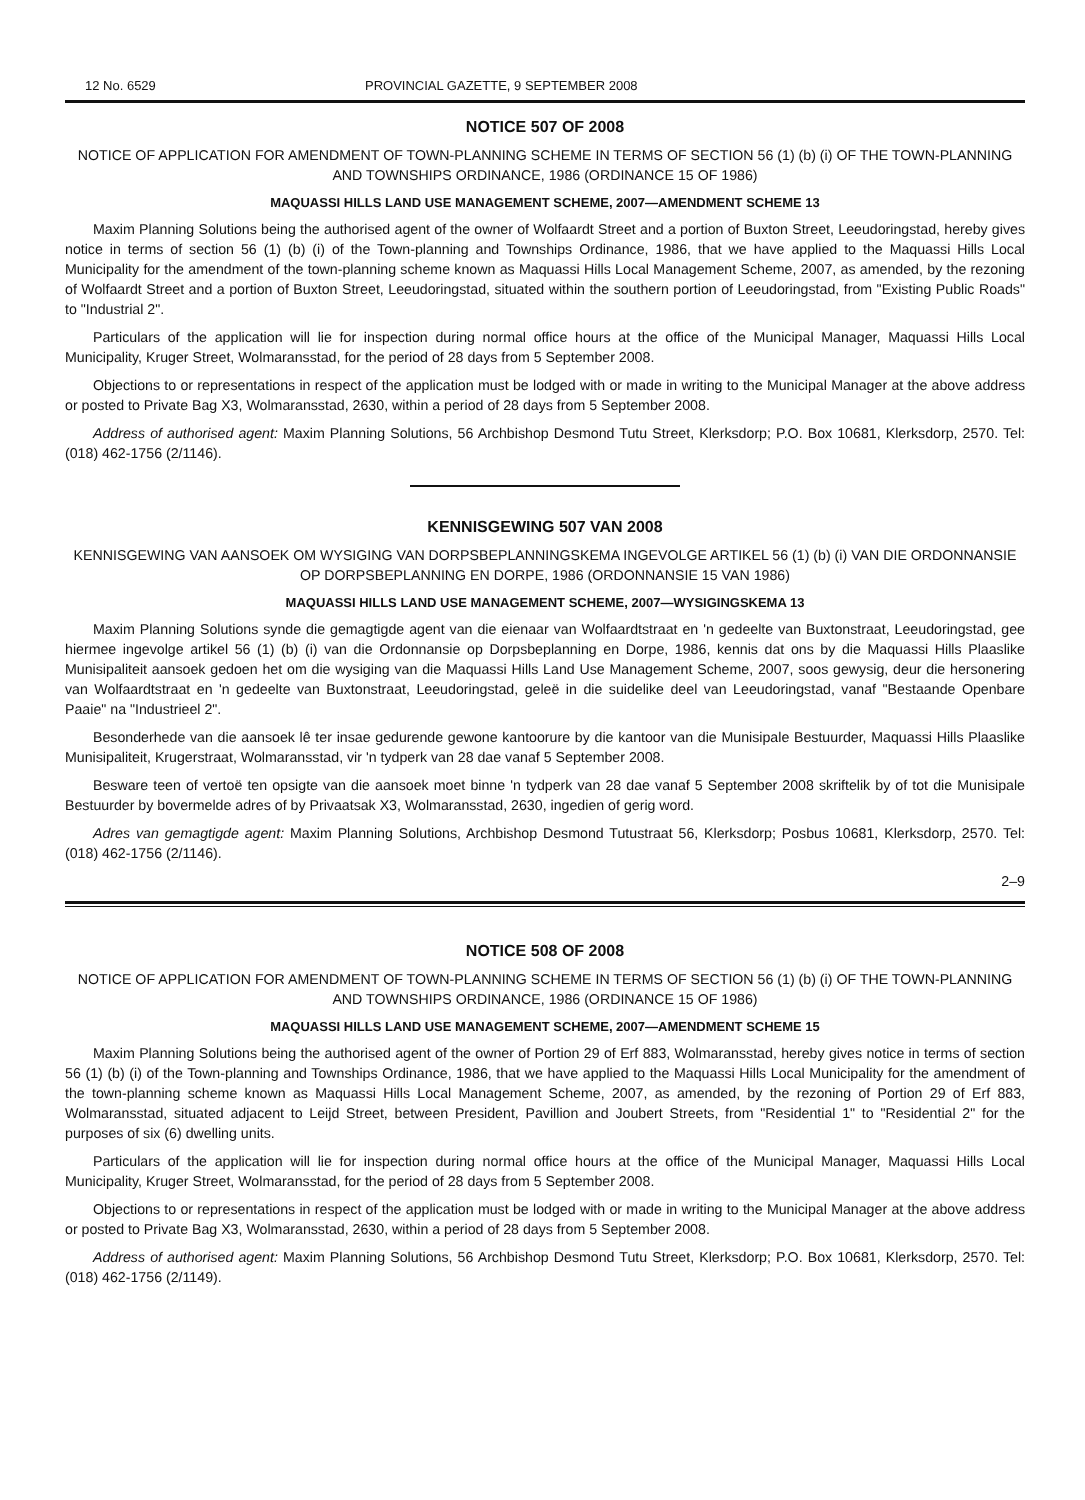12 No. 6529 PROVINCIAL GAZETTE, 9 SEPTEMBER 2008
NOTICE 507 OF 2008
NOTICE OF APPLICATION FOR AMENDMENT OF TOWN-PLANNING SCHEME IN TERMS OF SECTION 56 (1) (b) (i) OF THE TOWN-PLANNING AND TOWNSHIPS ORDINANCE, 1986 (ORDINANCE 15 OF 1986)
MAQUASSI HILLS LAND USE MANAGEMENT SCHEME, 2007—AMENDMENT SCHEME 13
Maxim Planning Solutions being the authorised agent of the owner of Wolfaardt Street and a portion of Buxton Street, Leeudoringstad, hereby gives notice in terms of section 56 (1) (b) (i) of the Town-planning and Townships Ordinance, 1986, that we have applied to the Maquassi Hills Local Municipality for the amendment of the town-planning scheme known as Maquassi Hills Local Management Scheme, 2007, as amended, by the rezoning of Wolfaardt Street and a portion of Buxton Street, Leeudoringstad, situated within the southern portion of Leeudoringstad, from "Existing Public Roads" to "Industrial 2".
Particulars of the application will lie for inspection during normal office hours at the office of the Municipal Manager, Maquassi Hills Local Municipality, Kruger Street, Wolmaransstad, for the period of 28 days from 5 September 2008.
Objections to or representations in respect of the application must be lodged with or made in writing to the Municipal Manager at the above address or posted to Private Bag X3, Wolmaransstad, 2630, within a period of 28 days from 5 September 2008.
Address of authorised agent: Maxim Planning Solutions, 56 Archbishop Desmond Tutu Street, Klerksdorp; P.O. Box 10681, Klerksdorp, 2570. Tel: (018) 462-1756 (2/1146).
KENNISGEWING 507 VAN 2008
KENNISGEWING VAN AANSOEK OM WYSIGING VAN DORPSBEPLANNINGSKEMA INGEVOLGE ARTIKEL 56 (1) (b) (i) VAN DIE ORDONNANSIE OP DORPSBEPLANNING EN DORPE, 1986 (ORDONNANSIE 15 VAN 1986)
MAQUASSI HILLS LAND USE MANAGEMENT SCHEME, 2007—WYSIGINGSKEMA 13
Maxim Planning Solutions synde die gemagtigde agent van die eienaar van Wolfaardtstraat en 'n gedeelte van Buxtonstraat, Leeudoringstad, gee hiermee ingevolge artikel 56 (1) (b) (i) van die Ordonnansie op Dorpsbeplanning en Dorpe, 1986, kennis dat ons by die Maquassi Hills Plaaslike Munisipaliteit aansoek gedoen het om die wysiging van die Maquassi Hills Land Use Management Scheme, 2007, soos gewysig, deur die hersonering van Wolfaardtstraat en 'n gedeelte van Buxtonstraat, Leeudoringstad, geleë in die suidelike deel van Leeudoringstad, vanaf "Bestaande Openbare Paaie" na "Industrieel 2".
Besonderhede van die aansoek lê ter insae gedurende gewone kantoorure by die kantoor van die Munisipale Bestuurder, Maquassi Hills Plaaslike Munisipaliteit, Krugerstraat, Wolmaransstad, vir 'n tydperk van 28 dae vanaf 5 September 2008.
Besware teen of vertoë ten opsigte van die aansoek moet binne 'n tydperk van 28 dae vanaf 5 September 2008 skriftelik by of tot die Munisipale Bestuurder by bovermelde adres of by Privaatsak X3, Wolmaransstad, 2630, ingedien of gerig word.
Adres van gemagtigde agent: Maxim Planning Solutions, Archbishop Desmond Tutustraat 56, Klerksdorp; Posbus 10681, Klerksdorp, 2570. Tel: (018) 462-1756 (2/1146).
2–9
NOTICE 508 OF 2008
NOTICE OF APPLICATION FOR AMENDMENT OF TOWN-PLANNING SCHEME IN TERMS OF SECTION 56 (1) (b) (i) OF THE TOWN-PLANNING AND TOWNSHIPS ORDINANCE, 1986 (ORDINANCE 15 OF 1986)
MAQUASSI HILLS LAND USE MANAGEMENT SCHEME, 2007—AMENDMENT SCHEME 15
Maxim Planning Solutions being the authorised agent of the owner of Portion 29 of Erf 883, Wolmaransstad, hereby gives notice in terms of section 56 (1) (b) (i) of the Town-planning and Townships Ordinance, 1986, that we have applied to the Maquassi Hills Local Municipality for the amendment of the town-planning scheme known as Maquassi Hills Local Management Scheme, 2007, as amended, by the rezoning of Portion 29 of Erf 883, Wolmaransstad, situated adjacent to Leijd Street, between President, Pavillion and Joubert Streets, from "Residential 1" to "Residential 2" for the purposes of six (6) dwelling units.
Particulars of the application will lie for inspection during normal office hours at the office of the Municipal Manager, Maquassi Hills Local Municipality, Kruger Street, Wolmaransstad, for the period of 28 days from 5 September 2008.
Objections to or representations in respect of the application must be lodged with or made in writing to the Municipal Manager at the above address or posted to Private Bag X3, Wolmaransstad, 2630, within a period of 28 days from 5 September 2008.
Address of authorised agent: Maxim Planning Solutions, 56 Archbishop Desmond Tutu Street, Klerksdorp; P.O. Box 10681, Klerksdorp, 2570. Tel: (018) 462-1756 (2/1149).